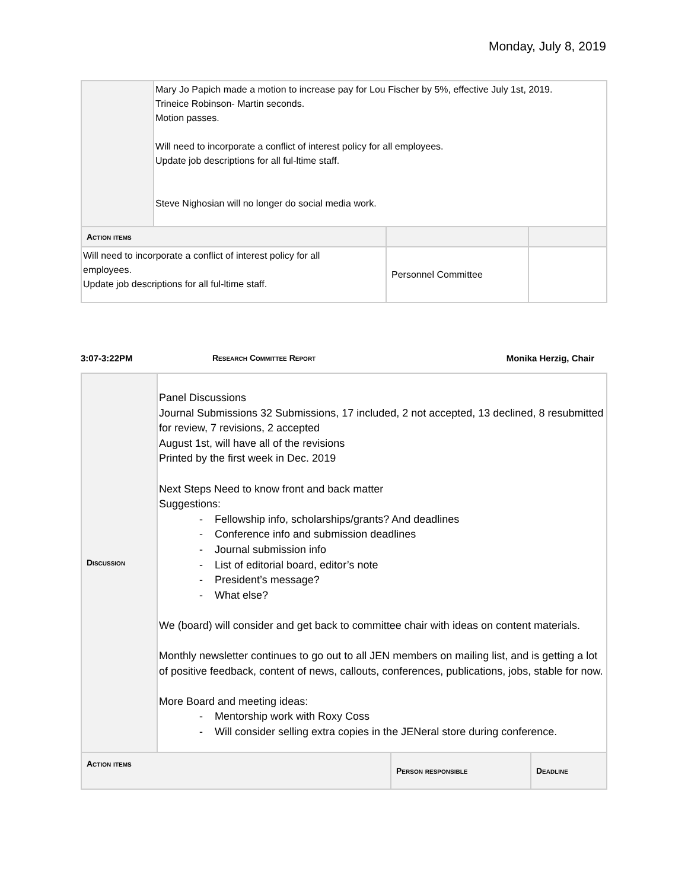Monday, July 8, 2019
| | Mary Jo Papich made a motion to increase pay for Lou Fischer by 5%, effective July 1st, 2019. Trineice Robinson- Martin seconds. Motion passes. Will need to incorporate a conflict of interest policy for all employees. Update job descriptions for all ful-ltime staff. Steve Nighosian will no longer do social media work. | | |
| Action items | | | |
| Will need to incorporate a conflict of interest policy for all employees. Update job descriptions for all ful-ltime staff. | | Personnel Committee | |
3:07-3:22PM Research Committee Report Monika Herzig, Chair
| Discussion | Panel Discussions Journal Submissions 32 Submissions, 17 included, 2 not accepted, 13 declined, 8 resubmitted for review, 7 revisions, 2 accepted August 1st, will have all of the revisions Printed by the first week in Dec. 2019 Next Steps Need to know front and back matter Suggestions: - Fellowship info, scholarships/grants? And deadlines - Conference info and submission deadlines - Journal submission info - List of editorial board, editor’s note - President’s message? - What else? We (board) will consider and get back to committee chair with ideas on content materials. Monthly newsletter continues to go out to all JEN members on mailing list, and is getting a lot of positive feedback, content of news, callouts, conferences, publications, jobs, stable for now. More Board and meeting ideas: - Mentorship work with Roxy Coss - Will consider selling extra copies in the JENeral store during conference. | | |
| Action items | | Person responsible | Deadline |